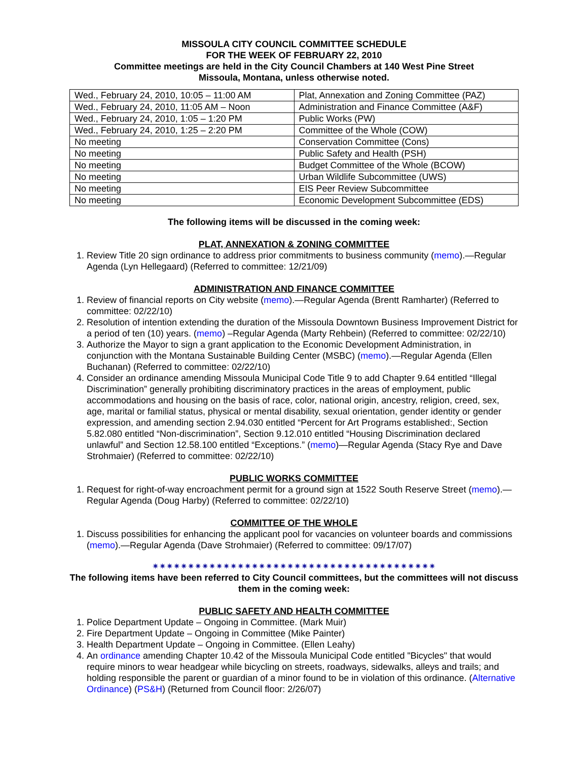MISSOULA CITY COUNCIL COMMITTEE SCHEDULE
FOR THE WEEK OF FEBRUARY 22, 2010
Committee meetings are held in the City Council Chambers at 140 West Pine Street
Missoula, Montana, unless otherwise noted.
| Wed., February 24, 2010, 10:05 – 11:00 AM | Plat, Annexation and Zoning Committee (PAZ) |
| Wed., February 24, 2010, 11:05 AM – Noon | Administration and Finance Committee (A&F) |
| Wed., February 24, 2010, 1:05 – 1:20 PM | Public Works (PW) |
| Wed., February 24, 2010, 1:25 – 2:20 PM | Committee of the Whole (COW) |
| No meeting | Conservation Committee (Cons) |
| No meeting | Public Safety and Health (PSH) |
| No meeting | Budget Committee of the Whole (BCOW) |
| No meeting | Urban Wildlife Subcommittee (UWS) |
| No meeting | EIS Peer Review Subcommittee |
| No meeting | Economic Development Subcommittee (EDS) |
The following items will be discussed in the coming week:
PLAT, ANNEXATION & ZONING COMMITTEE
1. Review Title 20 sign ordinance to address prior commitments to business community (memo).—Regular Agenda (Lyn Hellegaard) (Referred to committee: 12/21/09)
ADMINISTRATION AND FINANCE COMMITTEE
1. Review of financial reports on City website (memo).—Regular Agenda (Brentt Ramharter) (Referred to committee: 02/22/10)
2. Resolution of intention extending the duration of the Missoula Downtown Business Improvement District for a period of ten (10) years. (memo) –Regular Agenda (Marty Rehbein) (Referred to committee: 02/22/10)
3. Authorize the Mayor to sign a grant application to the Economic Development Administration, in conjunction with the Montana Sustainable Building Center (MSBC) (memo).—Regular Agenda (Ellen Buchanan) (Referred to committee: 02/22/10)
4. Consider an ordinance amending Missoula Municipal Code Title 9 to add Chapter 9.64 entitled “Illegal Discrimination” generally prohibiting discriminatory practices in the areas of employment, public accommodations and housing on the basis of race, color, national origin, ancestry, religion, creed, sex, age, marital or familial status, physical or mental disability, sexual orientation, gender identity or gender expression, and amending section 2.94.030 entitled “Percent for Art Programs established:, Section 5.82.080 entitled “Non-discrimination”, Section 9.12.010 entitled “Housing Discrimination declared unlawful” and Section 12.58.100 entitled “Exceptions.” (memo)—Regular Agenda (Stacy Rye and Dave Strohmaier) (Referred to committee: 02/22/10)
PUBLIC WORKS COMMITTEE
1. Request for right-of-way encroachment permit for a ground sign at 1522 South Reserve Street (memo).—Regular Agenda (Doug Harby) (Referred to committee: 02/22/10)
COMMITTEE OF THE WHOLE
1. Discuss possibilities for enhancing the applicant pool for vacancies on volunteer boards and commissions (memo).—Regular Agenda (Dave Strohmaier) (Referred to committee: 09/17/07)
✷✷✷✷✷✷✷✷✷✷✷✷✷✷✷✷✷✷✷✷✷✷✷✷✷✷✷✷✷✷✷✷✷✷✷✷✷✷✷✷
The following items have been referred to City Council committees, but the committees will not discuss them in the coming week:
PUBLIC SAFETY AND HEALTH COMMITTEE
1. Police Department Update – Ongoing in Committee. (Mark Muir)
2. Fire Department Update – Ongoing in Committee (Mike Painter)
3. Health Department Update – Ongoing in Committee. (Ellen Leahy)
4. An ordinance amending Chapter 10.42 of the Missoula Municipal Code entitled "Bicycles" that would require minors to wear headgear while bicycling on streets, roadways, sidewalks, alleys and trails; and holding responsible the parent or guardian of a minor found to be in violation of this ordinance. (Alternative Ordinance) (PS&H) (Returned from Council floor: 2/26/07)